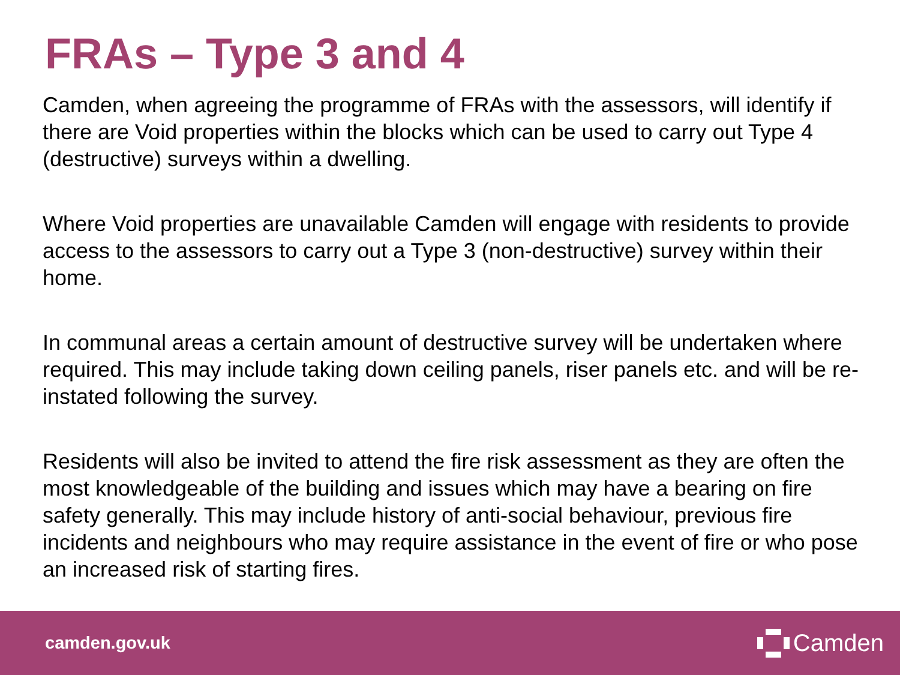FRAs – Type 3 and 4
Camden, when agreeing the programme of FRAs with the assessors, will identify if there are Void properties within the blocks which can be used to carry out Type 4 (destructive) surveys within a dwelling.
Where Void properties are unavailable Camden will engage with residents to provide access to the assessors to carry out a Type 3 (non-destructive) survey within their home.
In communal areas a certain amount of destructive survey will be undertaken where required. This may include taking down ceiling panels, riser panels etc. and will be re-instated following the survey.
Residents will also be invited to attend the fire risk assessment as they are often the most knowledgeable of the building and issues which may have a bearing on fire safety generally. This may include history of anti-social behaviour, previous fire incidents and neighbours who may require assistance in the event of fire or who pose an increased risk of starting fires.
camden.gov.uk
Camden